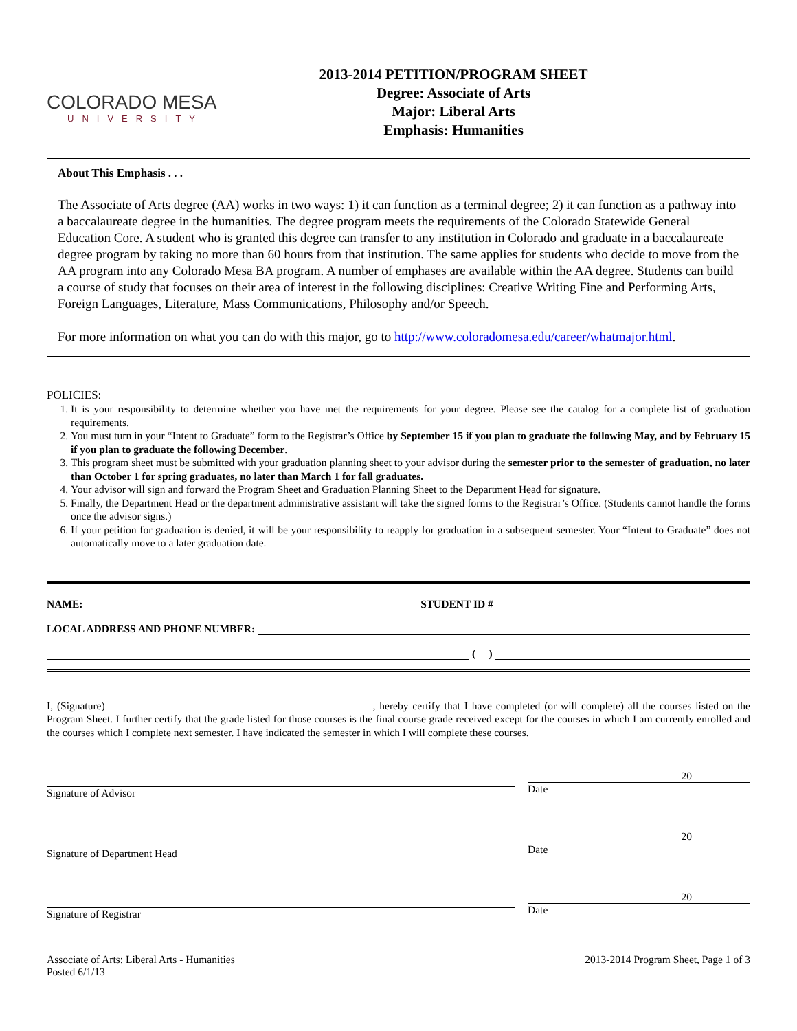COLORADO MESA
UNIVERSITY
2013-2014 PETITION/PROGRAM SHEET
Degree: Associate of Arts
Major: Liberal Arts
Emphasis: Humanities
About This Emphasis . . .
The Associate of Arts degree (AA) works in two ways: 1) it can function as a terminal degree; 2) it can function as a pathway into a baccalaureate degree in the humanities. The degree program meets the requirements of the Colorado Statewide General Education Core. A student who is granted this degree can transfer to any institution in Colorado and graduate in a baccalaureate degree program by taking no more than 60 hours from that institution. The same applies for students who decide to move from the AA program into any Colorado Mesa BA program. A number of emphases are available within the AA degree. Students can build a course of study that focuses on their area of interest in the following disciplines: Creative Writing Fine and Performing Arts, Foreign Languages, Literature, Mass Communications, Philosophy and/or Speech.
For more information on what you can do with this major, go to http://www.coloradomesa.edu/career/whatmajor.html.
POLICIES:
1. It is your responsibility to determine whether you have met the requirements for your degree. Please see the catalog for a complete list of graduation requirements.
2. You must turn in your “Intent to Graduate” form to the Registrar’s Office by September 15 if you plan to graduate the following May, and by February 15 if you plan to graduate the following December.
3. This program sheet must be submitted with your graduation planning sheet to your advisor during the semester prior to the semester of graduation, no later than October 1 for spring graduates, no later than March 1 for fall graduates.
4. Your advisor will sign and forward the Program Sheet and Graduation Planning Sheet to the Department Head for signature.
5. Finally, the Department Head or the department administrative assistant will take the signed forms to the Registrar’s Office. (Students cannot handle the forms once the advisor signs.)
6. If your petition for graduation is denied, it will be your responsibility to reapply for graduation in a subsequent semester. Your “Intent to Graduate” does not automatically move to a later graduation date.
NAME: STUDENT ID #
LOCAL ADDRESS AND PHONE NUMBER:
( )
I, (Signature) , hereby certify that I have completed (or will complete) all the courses listed on the Program Sheet. I further certify that the grade listed for those courses is the final course grade received except for the courses in which I am currently enrolled and the courses which I complete next semester. I have indicated the semester in which I will complete these courses.
Signature of Advisor
20
Date
Signature of Department Head
20
Date
Signature of Registrar
20
Date
Associate of Arts: Liberal Arts - Humanities
Posted 6/1/13
2013-2014 Program Sheet, Page 1 of 3